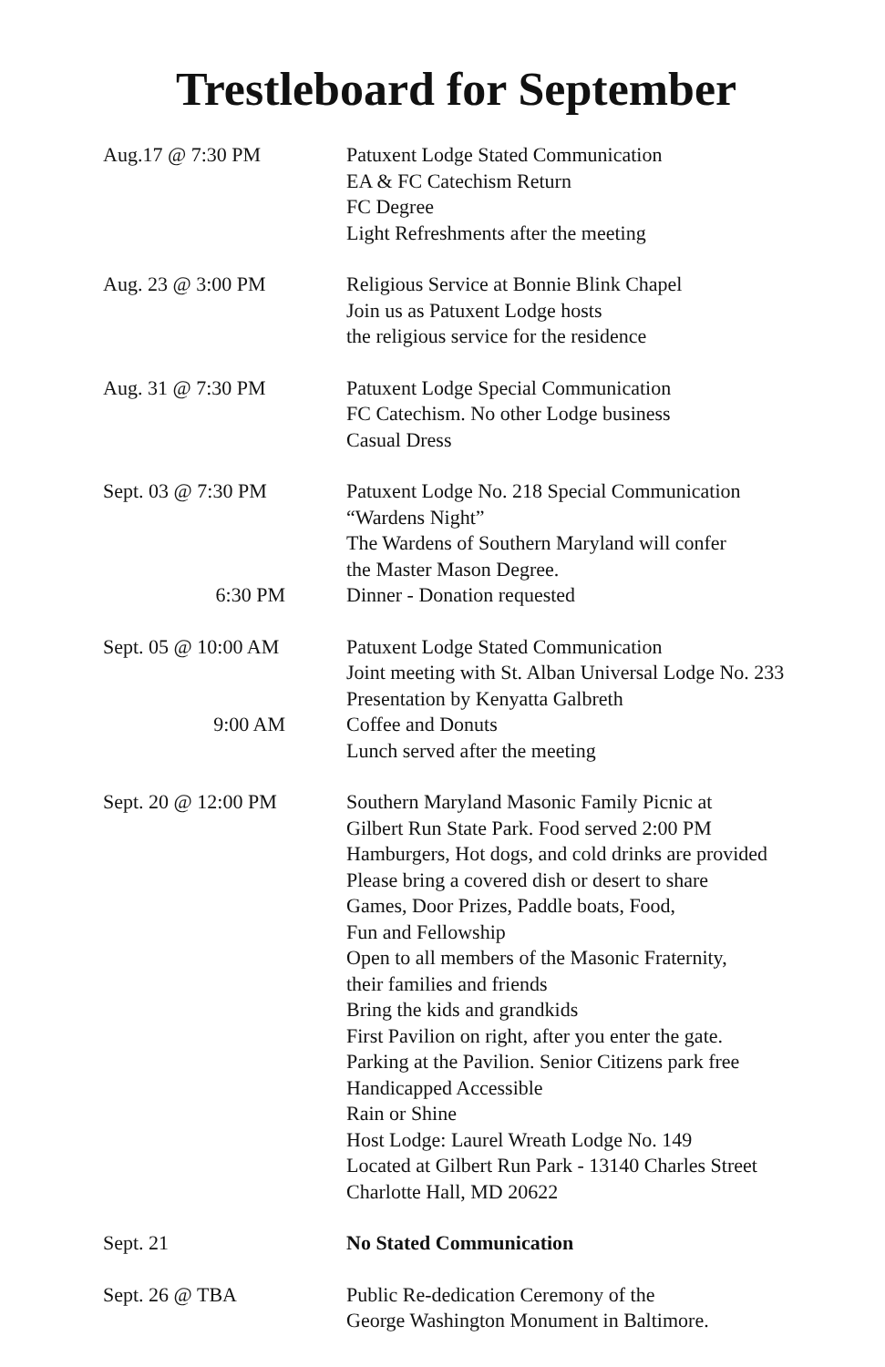Trestleboard for September
Aug.17 @ 7:30 PM Patuxent Lodge Stated Communication
EA & FC Catechism Return
FC Degree
Light Refreshments after the meeting
Aug. 23 @ 3:00 PM Religious Service at Bonnie Blink Chapel
Join us as Patuxent Lodge hosts
the religious service for the residence
Aug. 31 @ 7:30 PM Patuxent Lodge Special Communication
FC Catechism. No other Lodge business
Casual Dress
Sept. 03 @ 7:30 PM
6:30 PM
Patuxent Lodge No. 218 Special Communication
“Wardens Night”
The Wardens of Southern Maryland will confer
the Master Mason Degree.
Dinner - Donation requested
Sept. 05 @ 10:00 AM
9:00 AM
Patuxent Lodge Stated Communication
Joint meeting with St. Alban Universal Lodge No. 233
Presentation by Kenyatta Galbreth
Coffee and Donuts
Lunch served after the meeting
Sept. 20 @ 12:00 PM Southern Maryland Masonic Family Picnic at
Gilbert Run State Park. Food served 2:00 PM
Hamburgers, Hot dogs, and cold drinks are provided
Please bring a covered dish or desert to share
Games, Door Prizes, Paddle boats, Food,
Fun and Fellowship
Open to all members of the Masonic Fraternity,
their families and friends
Bring the kids and grandkids
First Pavilion on right, after you enter the gate.
Parking at the Pavilion. Senior Citizens park free
Handicapped Accessible
Rain or Shine
Host Lodge: Laurel Wreath Lodge No. 149
Located at Gilbert Run Park - 13140 Charles Street
Charlotte Hall, MD 20622
Sept. 21 No Stated Communication
Sept. 26 @ TBA Public Re-dedication Ceremony of the
George Washington Monument in Baltimore.